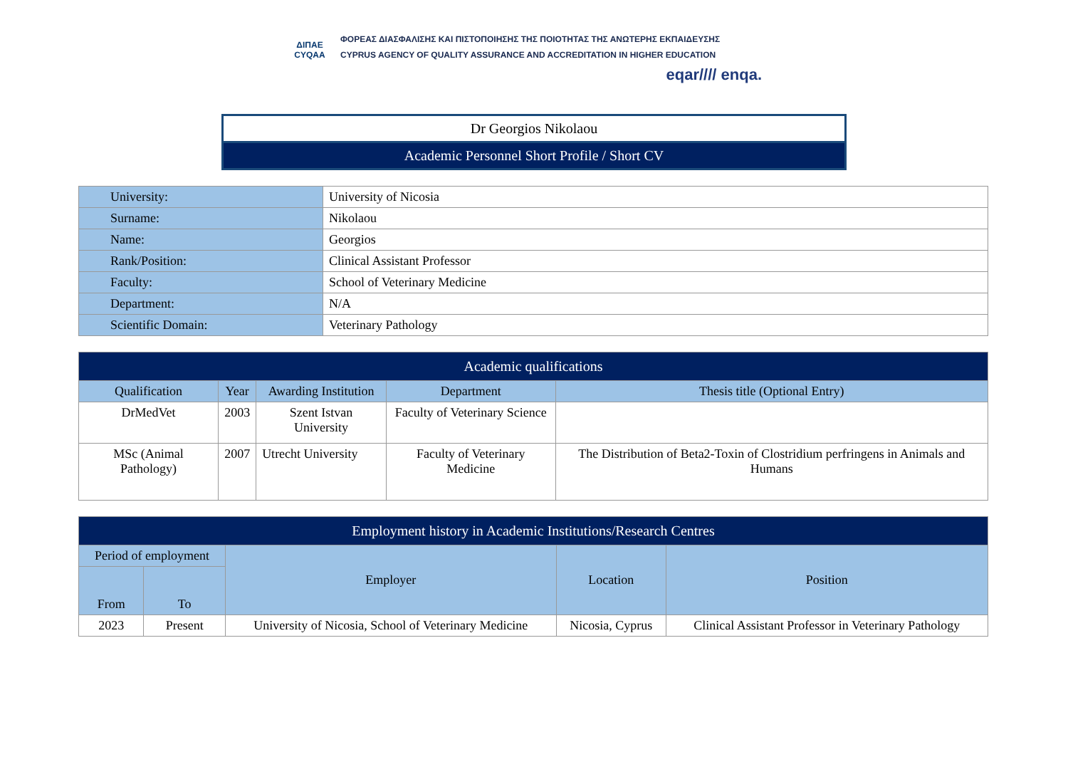ΔΙΠΑΕ
CYQAA
ΦΟΡΕΑΣ ΔΙΑΣΦΑΛΙΣΗΣ ΚΑΙ ΠΙΣΤΟΠΟΙΗΣΗΣ ΤΗΣ ΠΟΙΟΤΗΤΑΣ ΤΗΣ ΑΝΩΤΕΡΗΣ ΕΚΠΑΙΔΕΥΣΗΣ
CYPRUS AGENCY OF QUALITY ASSURANCE AND ACCREDITATION IN HIGHER EDUCATION
eqar//// enqa.
Dr Georgios Nikolaou
Academic Personnel Short Profile / Short CV
| University: | University of Nicosia |
| Surname: | Nikolaou |
| Name: | Georgios |
| Rank/Position: | Clinical Assistant Professor |
| Faculty: | School of Veterinary Medicine |
| Department: | N/A |
| Scientific Domain: | Veterinary Pathology |
| Academic qualifications | | | | |
| --- | --- | --- | --- | --- |
| Qualification | Year | Awarding Institution | Department | Thesis title (Optional Entry) |
| DrMedVet | 2003 | Szent Istvan University | Faculty of Veterinary Science | |
| MSc (Animal Pathology) | 2007 | Utrecht University | Faculty of Veterinary Medicine | The Distribution of Beta2-Toxin of Clostridium perfringens in Animals and Humans |
| Employment history in Academic Institutions/Research Centres | | | | |
| --- | --- | --- | --- | --- |
| Period of employment | | Employer | Location | Position |
| From | To | | | |
| 2023 | Present | University of Nicosia, School of Veterinary Medicine | Nicosia, Cyprus | Clinical Assistant Professor in Veterinary Pathology |